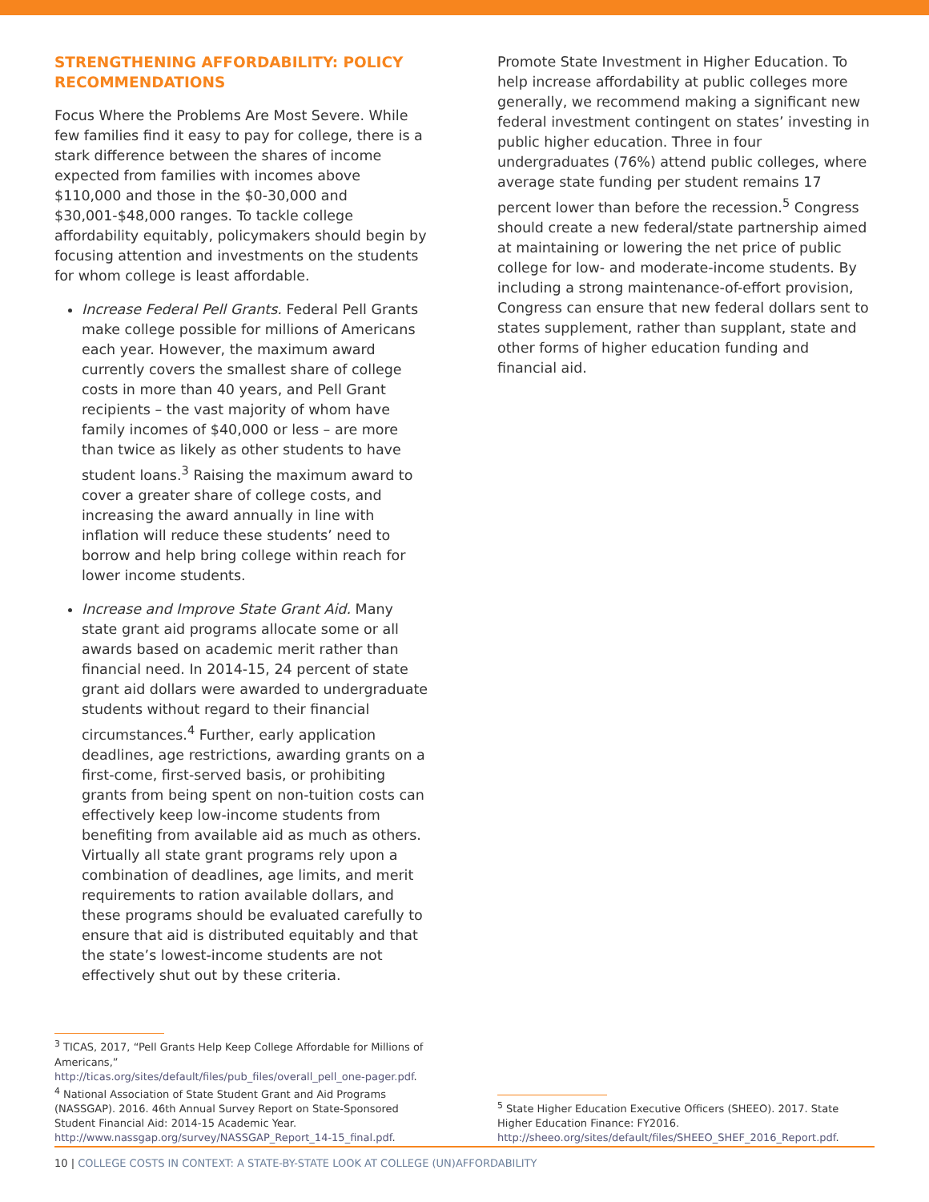STRENGTHENING AFFORDABILITY: POLICY RECOMMENDATIONS
Focus Where the Problems Are Most Severe. While few families find it easy to pay for college, there is a stark difference between the shares of income expected from families with incomes above $110,000 and those in the $0-30,000 and $30,001-$48,000 ranges. To tackle college affordability equitably, policymakers should begin by focusing attention and investments on the students for whom college is least affordable.
Increase Federal Pell Grants. Federal Pell Grants make college possible for millions of Americans each year. However, the maximum award currently covers the smallest share of college costs in more than 40 years, and Pell Grant recipients – the vast majority of whom have family incomes of $40,000 or less – are more than twice as likely as other students to have student loans.<sup>3</sup> Raising the maximum award to cover a greater share of college costs, and increasing the award annually in line with inflation will reduce these students’ need to borrow and help bring college within reach for lower income students.
Increase and Improve State Grant Aid. Many state grant aid programs allocate some or all awards based on academic merit rather than financial need. In 2014-15, 24 percent of state grant aid dollars were awarded to undergraduate students without regard to their financial circumstances.<sup>4</sup> Further, early application deadlines, age restrictions, awarding grants on a first-come, first-served basis, or prohibiting grants from being spent on non-tuition costs can effectively keep low-income students from benefiting from available aid as much as others. Virtually all state grant programs rely upon a combination of deadlines, age limits, and merit requirements to ration available dollars, and these programs should be evaluated carefully to ensure that aid is distributed equitably and that the state’s lowest-income students are not effectively shut out by these criteria.
Promote State Investment in Higher Education. To help increase affordability at public colleges more generally, we recommend making a significant new federal investment contingent on states’ investing in public higher education. Three in four undergraduates (76%) attend public colleges, where average state funding per student remains 17 percent lower than before the recession.<sup>5</sup> Congress should create a new federal/state partnership aimed at maintaining or lowering the net price of public college for low- and moderate-income students. By including a strong maintenance-of-effort provision, Congress can ensure that new federal dollars sent to states supplement, rather than supplant, state and other forms of higher education funding and financial aid.
<sup>3</sup> TICAS, 2017, “Pell Grants Help Keep College Affordable for Millions of Americans,” http://ticas.org/sites/default/files/pub_files/overall_pell_one-pager.pdf.
<sup>4</sup> National Association of State Student Grant and Aid Programs (NASSGAP). 2016. 46th Annual Survey Report on State-Sponsored Student Financial Aid: 2014-15 Academic Year. http://www.nassgap.org/survey/NASSGAP_Report_14-15_final.pdf.
<sup>5</sup> State Higher Education Executive Officers (SHEEO). 2017. State Higher Education Finance: FY2016. http://sheeo.org/sites/default/files/SHEEO_SHEF_2016_Report.pdf.
10 | COLLEGE COSTS IN CONTEXT: A STATE-BY-STATE LOOK AT COLLEGE (UN)AFFORDABILITY